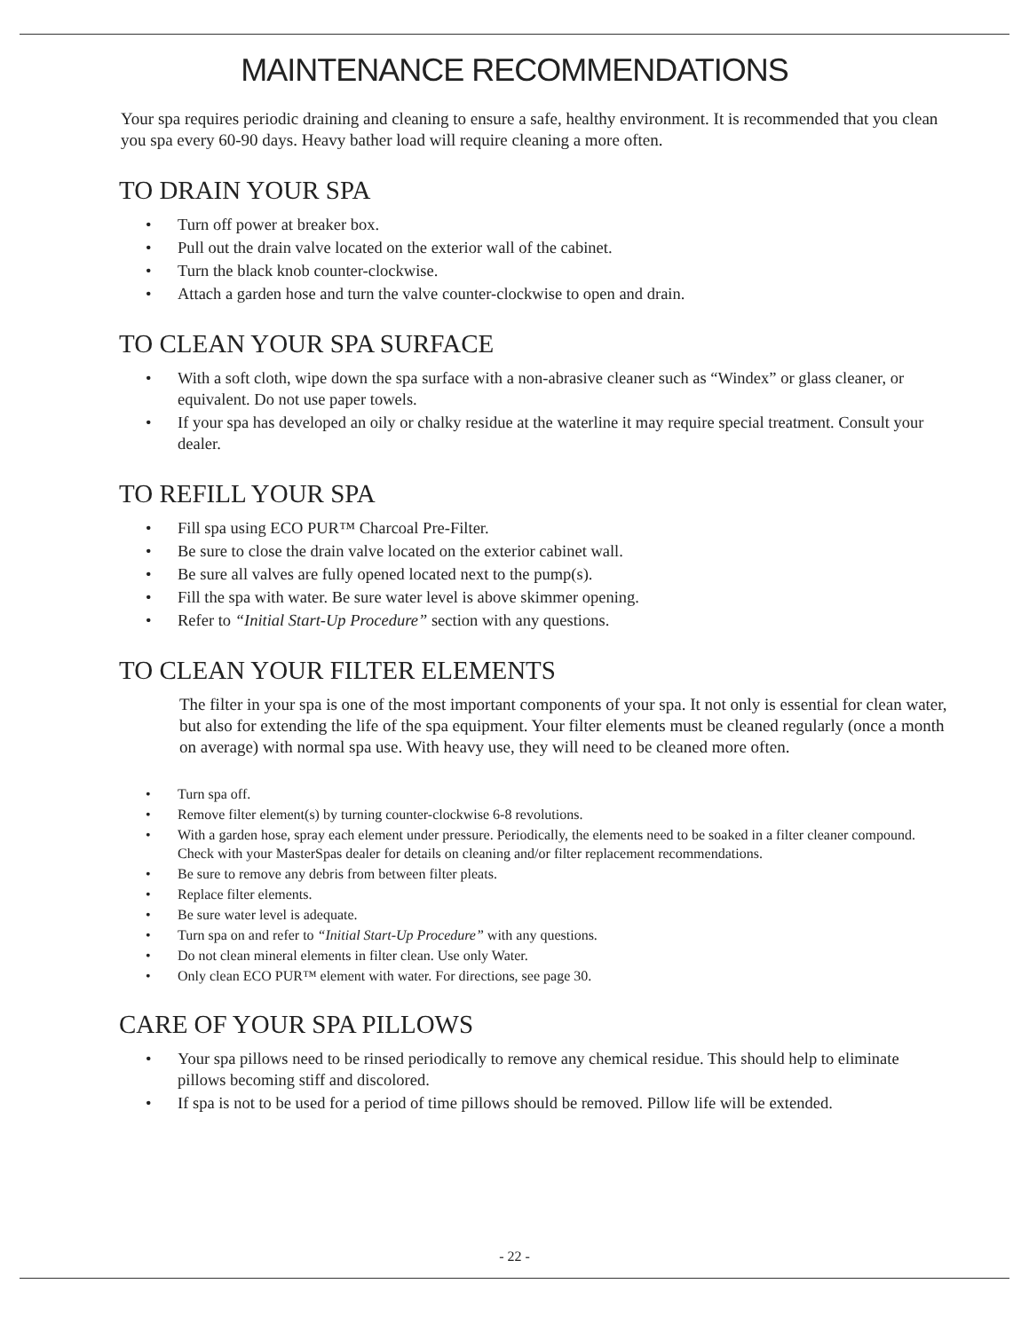MAINTENANCE RECOMMENDATIONS
Your spa requires periodic draining and cleaning to ensure a safe, healthy environment. It is recommended that you clean you spa every 60-90 days. Heavy bather load will require cleaning a more often.
TO DRAIN YOUR SPA
Turn off power at breaker box.
Pull out the drain valve located on the exterior wall of the cabinet.
Turn the black knob counter-clockwise.
Attach a garden hose and turn the valve counter-clockwise to open and drain.
TO CLEAN YOUR SPA SURFACE
With a soft cloth, wipe down the spa surface with a non-abrasive cleaner such as “Windex” or glass cleaner, or equivalent. Do not use paper towels.
If your spa has developed an oily or chalky residue at the waterline it may require special treatment. Consult your dealer.
TO REFILL YOUR SPA
Fill spa using ECO PUR™ Charcoal Pre-Filter.
Be sure to close the drain valve located on the exterior cabinet wall.
Be sure all valves are fully opened located next to the pump(s).
Fill the spa with water. Be sure water level is above skimmer opening.
Refer to “Initial Start-Up Procedure” section with any questions.
TO CLEAN YOUR FILTER ELEMENTS
The filter in your spa is one of the most important components of your spa. It not only is essential for clean water, but also for extending the life of the spa equipment. Your filter elements must be cleaned regularly (once a month on average) with normal spa use. With heavy use, they will need to be cleaned more often.
Turn spa off.
Remove filter element(s) by turning counter-clockwise 6-8 revolutions.
With a garden hose, spray each element under pressure. Periodically, the elements need to be soaked in a filter cleaner compound. Check with your MasterSpas dealer for details on cleaning and/or filter replacement recommendations.
Be sure to remove any debris from between filter pleats.
Replace filter elements.
Be sure water level is adequate.
Turn spa on and refer to “Initial Start-Up Procedure” with any questions.
Do not clean mineral elements in filter clean. Use only Water.
Only clean ECO PUR™ element with water. For directions, see page 30.
CARE OF YOUR SPA PILLOWS
Your spa pillows need to be rinsed periodically to remove any chemical residue. This should help to eliminate pillows becoming stiff and discolored.
If spa is not to be used for a period of time pillows should be removed. Pillow life will be extended.
- 22 -